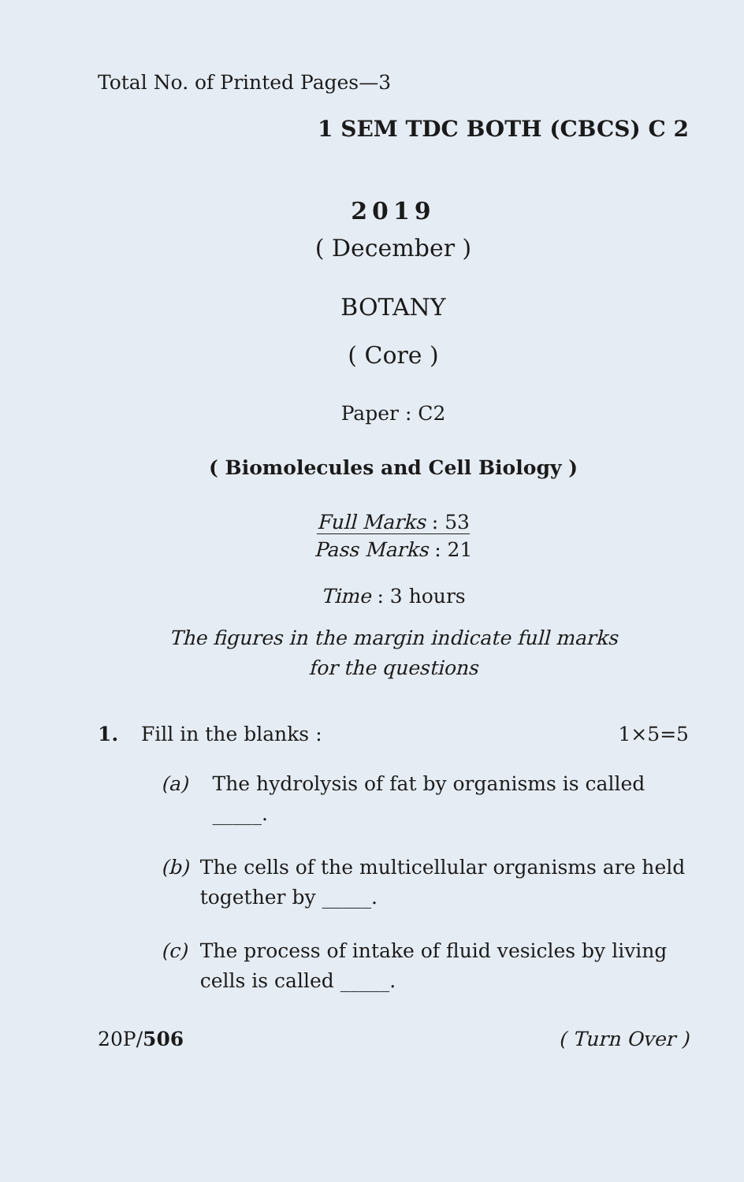Total No. of Printed Pages—3
1 SEM TDC BOTH (CBCS) C 2
2019
( December )
BOTANY
( Core )
Paper : C2
( Biomolecules and Cell Biology )
Full Marks : 53
Pass Marks : 21
Time : 3 hours
The figures in the margin indicate full marks
for the questions
1. Fill in the blanks : 1×5=5
(a) The hydrolysis of fat by organisms is called _____.
(b) The cells of the multicellular organisms are held together by _____.
(c) The process of intake of fluid vesicles by living cells is called _____.
20P/506 ( Turn Over )